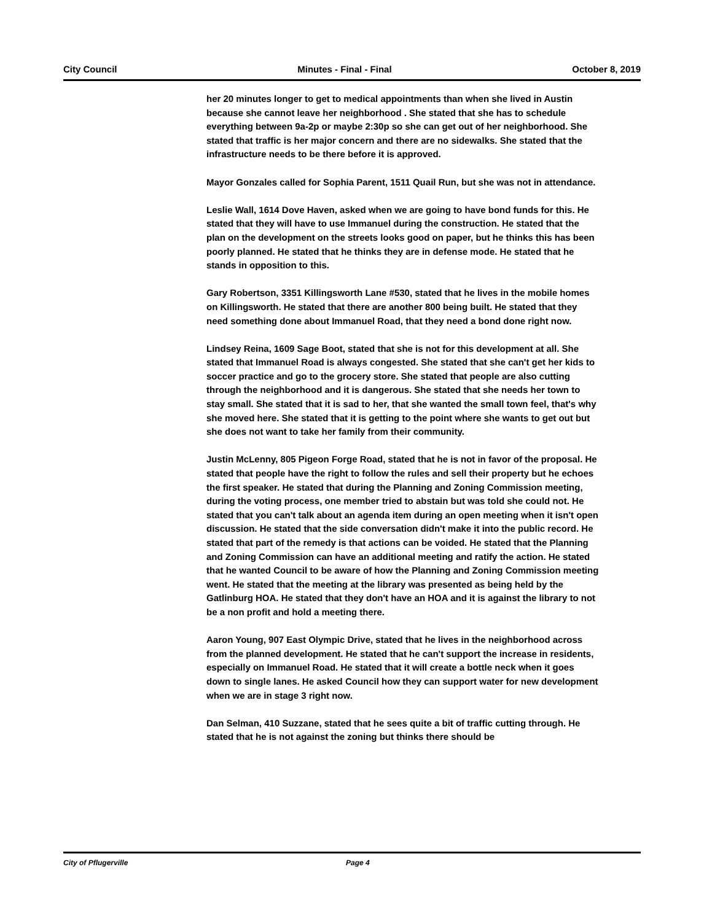City Council Minutes - Final - Final October 8, 2019
her 20 minutes longer to get to medical appointments than when she lived in Austin because she cannot leave her neighborhood . She stated that she has to schedule everything between 9a-2p or maybe 2:30p so she can get out of her neighborhood. She stated that traffic is her major concern and there are no sidewalks. She stated that the infrastructure needs to be there before it is approved.
Mayor Gonzales called for Sophia Parent, 1511 Quail Run, but she was not in attendance.
Leslie Wall, 1614 Dove Haven, asked when we are going to have bond funds for this. He stated that they will have to use Immanuel during the construction. He stated that the plan on the development on the streets looks good on paper, but he thinks this has been poorly planned. He stated that he thinks they are in defense mode. He stated that he stands in opposition to this.
Gary Robertson, 3351 Killingsworth Lane #530, stated that he lives in the mobile homes on Killingsworth. He stated that there are another 800 being built. He stated that they need something done about Immanuel Road, that they need a bond done right now.
Lindsey Reina, 1609 Sage Boot, stated that she is not for this development at all. She stated that Immanuel Road is always congested. She stated that she can't get her kids to soccer practice and go to the grocery store. She stated that people are also cutting through the neighborhood and it is dangerous. She stated that she needs her town to stay small. She stated that it is sad to her, that she wanted the small town feel, that's why she moved here. She stated that it is getting to the point where she wants to get out but she does not want to take her family from their community.
Justin McLenny, 805 Pigeon Forge Road, stated that he is not in favor of the proposal. He stated that people have the right to follow the rules and sell their property but he echoes the first speaker. He stated that during the Planning and Zoning Commission meeting, during the voting process, one member tried to abstain but was told she could not. He stated that you can't talk about an agenda item during an open meeting when it isn't open discussion. He stated that the side conversation didn't make it into the public record. He stated that part of the remedy is that actions can be voided. He stated that the Planning and Zoning Commission can have an additional meeting and ratify the action. He stated that he wanted Council to be aware of how the Planning and Zoning Commission meeting went. He stated that the meeting at the library was presented as being held by the Gatlinburg HOA. He stated that they don't have an HOA and it is against the library to not be a non profit and hold a meeting there.
Aaron Young, 907 East Olympic Drive, stated that he lives in the neighborhood across from the planned development. He stated that he can't support the increase in residents, especially on Immanuel Road. He stated that it will create a bottle neck when it goes down to single lanes. He asked Council how they can support water for new development when we are in stage 3 right now.
Dan Selman, 410 Suzzane, stated that he sees quite a bit of traffic cutting through. He stated that he is not against the zoning but thinks there should be
City of Pflugerville Page 4